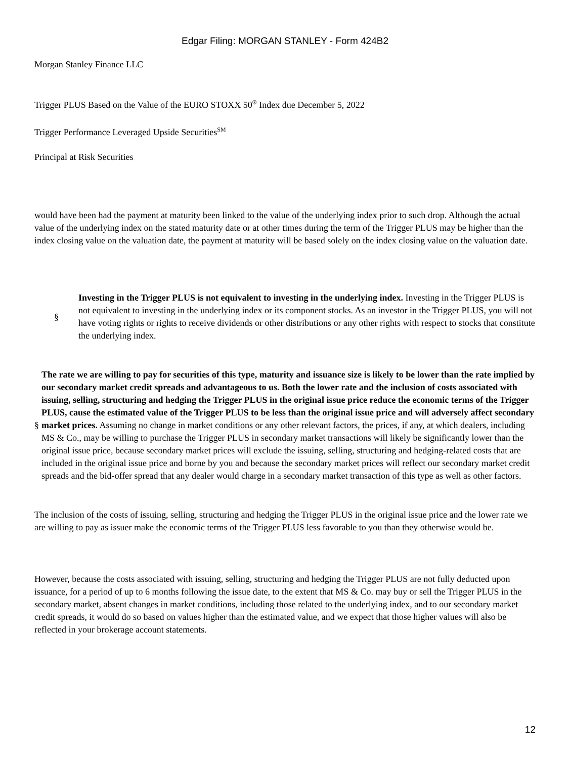Edgar Filing: MORGAN STANLEY - Form 424B2
Morgan Stanley Finance LLC
Trigger PLUS Based on the Value of the EURO STOXX 50<sup>®</sup> Index due December 5, 2022
Trigger Performance Leveraged Upside Securities<sup>SM</sup>
Principal at Risk Securities
would have been had the payment at maturity been linked to the value of the underlying index prior to such drop. Although the actual value of the underlying index on the stated maturity date or at other times during the term of the Trigger PLUS may be higher than the index closing value on the valuation date, the payment at maturity will be based solely on the index closing value on the valuation date.
§
Investing in the Trigger PLUS is not equivalent to investing in the underlying index. Investing in the Trigger PLUS is not equivalent to investing in the underlying index or its component stocks. As an investor in the Trigger PLUS, you will not have voting rights or rights to receive dividends or other distributions or any other rights with respect to stocks that constitute the underlying index.
§
The rate we are willing to pay for securities of this type, maturity and issuance size is likely to be lower than the rate implied by our secondary market credit spreads and advantageous to us. Both the lower rate and the inclusion of costs associated with issuing, selling, structuring and hedging the Trigger PLUS in the original issue price reduce the economic terms of the Trigger PLUS, cause the estimated value of the Trigger PLUS to be less than the original issue price and will adversely affect secondary market prices. Assuming no change in market conditions or any other relevant factors, the prices, if any, at which dealers, including MS & Co., may be willing to purchase the Trigger PLUS in secondary market transactions will likely be significantly lower than the original issue price, because secondary market prices will exclude the issuing, selling, structuring and hedging-related costs that are included in the original issue price and borne by you and because the secondary market prices will reflect our secondary market credit spreads and the bid-offer spread that any dealer would charge in a secondary market transaction of this type as well as other factors.
The inclusion of the costs of issuing, selling, structuring and hedging the Trigger PLUS in the original issue price and the lower rate we are willing to pay as issuer make the economic terms of the Trigger PLUS less favorable to you than they otherwise would be.
However, because the costs associated with issuing, selling, structuring and hedging the Trigger PLUS are not fully deducted upon issuance, for a period of up to 6 months following the issue date, to the extent that MS & Co. may buy or sell the Trigger PLUS in the secondary market, absent changes in market conditions, including those related to the underlying index, and to our secondary market credit spreads, it would do so based on values higher than the estimated value, and we expect that those higher values will also be reflected in your brokerage account statements.
12